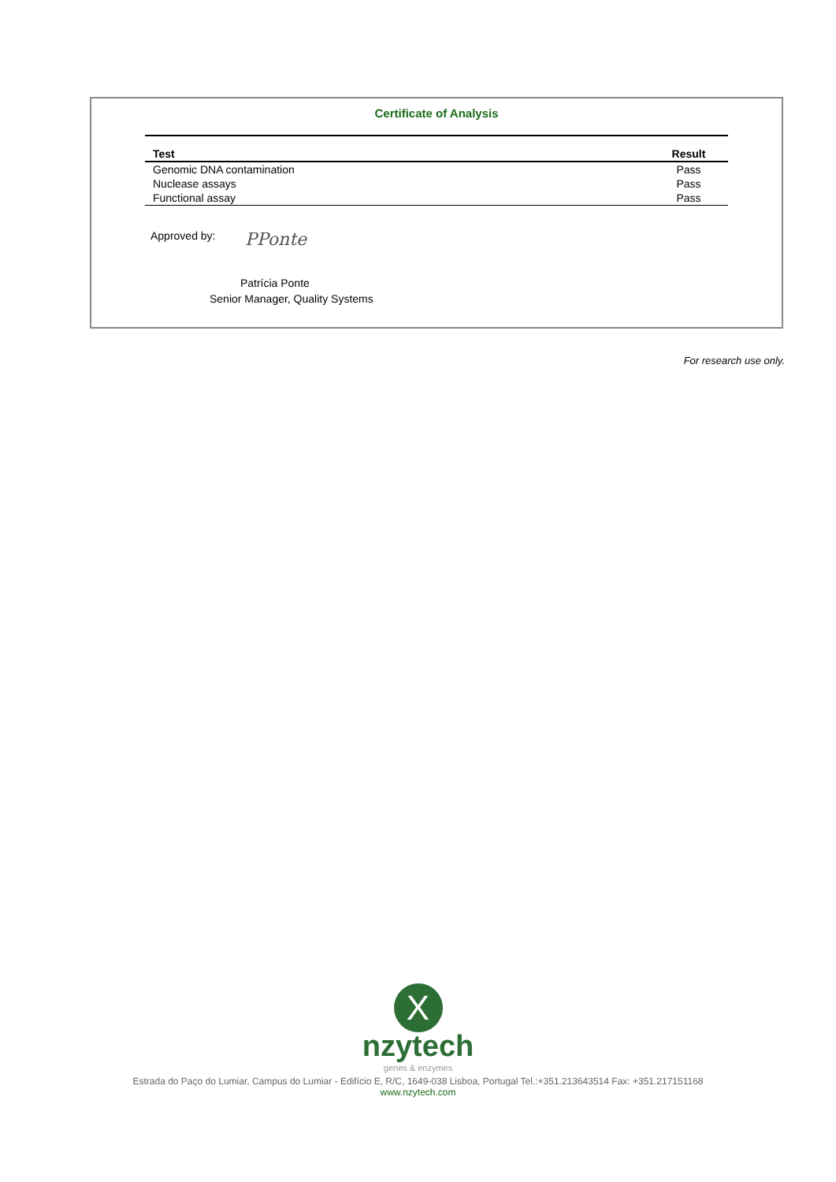Certificate of Analysis
| Test | Result |
| --- | --- |
| Genomic DNA contamination | Pass |
| Nuclease assays | Pass |
| Functional assay | Pass |
Approved by: PPonte
Patrícia Ponte
Senior Manager, Quality Systems
For research use only.
X
nzytech
genes & enzymes
Estrada do Paço do Lumiar, Campus do Lumiar - Edifício E, R/C, 1649-038 Lisboa, Portugal Tel.:+351.213643514 Fax: +351.217151168
www.nzytech.com